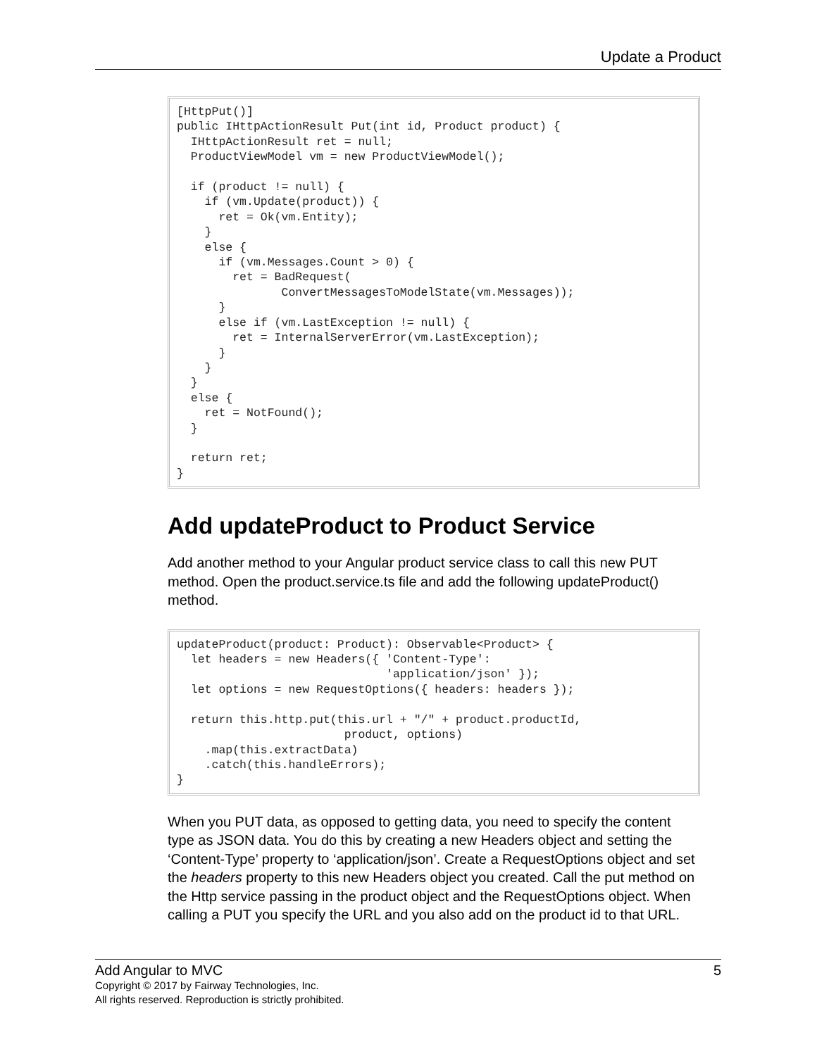Update a Product
[HttpPut()]
public IHttpActionResult Put(int id, Product product) {
  IHttpActionResult ret = null;
  ProductViewModel vm = new ProductViewModel();

  if (product != null) {
    if (vm.Update(product)) {
      ret = Ok(vm.Entity);
    }
    else {
      if (vm.Messages.Count > 0) {
        ret = BadRequest(
               ConvertMessagesToModelState(vm.Messages));
      }
      else if (vm.LastException != null) {
        ret = InternalServerError(vm.LastException);
      }
    }
  }
  else {
    ret = NotFound();
  }

  return ret;
}
Add updateProduct to Product Service
Add another method to your Angular product service class to call this new PUT method. Open the product.service.ts file and add the following updateProduct() method.
updateProduct(product: Product): Observable<Product> {
  let headers = new Headers({ 'Content-Type':
                              'application/json' });
  let options = new RequestOptions({ headers: headers });

  return this.http.put(this.url + "/" + product.productId,
                        product, options)
    .map(this.extractData)
    .catch(this.handleErrors);
}
When you PUT data, as opposed to getting data, you need to specify the content type as JSON data. You do this by creating a new Headers object and setting the ‘Content-Type’ property to ‘application/json’. Create a RequestOptions object and set the headers property to this new Headers object you created. Call the put method on the Http service passing in the product object and the RequestOptions object. When calling a PUT you specify the URL and you also add on the product id to that URL.
Add Angular to MVC 5
Copyright © 2017 by Fairway Technologies, Inc.
All rights reserved. Reproduction is strictly prohibited.